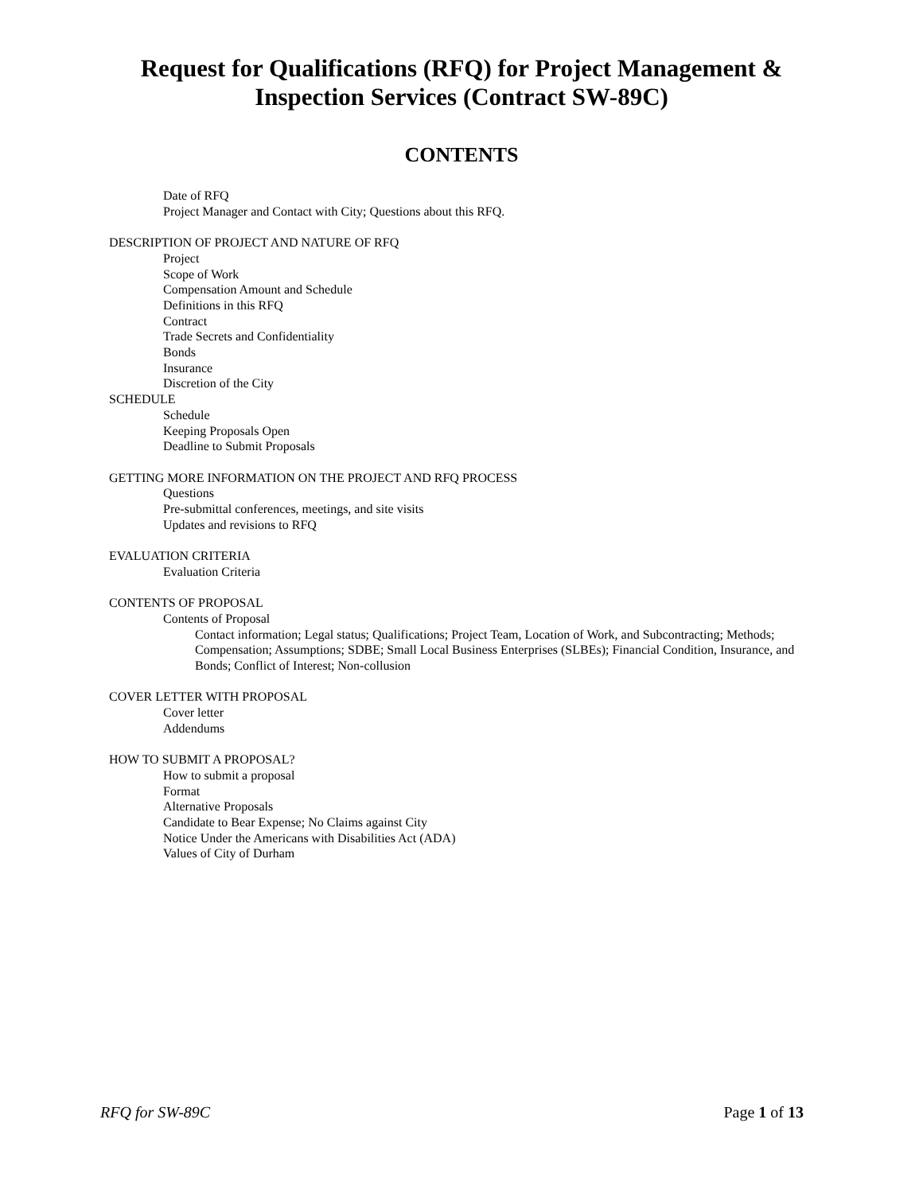Request for Qualifications (RFQ) for Project Management &
Inspection Services (Contract SW-89C)
CONTENTS
Date of RFQ
Project Manager and Contact with City; Questions about this RFQ.
DESCRIPTION OF PROJECT AND NATURE OF RFQ
Project
Scope of Work
Compensation Amount and Schedule
Definitions in this RFQ
Contract
Trade Secrets and Confidentiality
Bonds
Insurance
Discretion of the City
SCHEDULE
Schedule
Keeping Proposals Open
Deadline to Submit Proposals
GETTING MORE INFORMATION ON THE PROJECT AND RFQ PROCESS
Questions
Pre-submittal conferences, meetings, and site visits
Updates and revisions to RFQ
EVALUATION CRITERIA
Evaluation Criteria
CONTENTS OF PROPOSAL
Contents of Proposal
Contact information; Legal status; Qualifications; Project Team, Location of Work, and Subcontracting; Methods; Compensation; Assumptions; SDBE; Small Local Business Enterprises (SLBEs); Financial Condition, Insurance, and Bonds; Conflict of Interest; Non-collusion
COVER LETTER WITH PROPOSAL
Cover letter
Addendums
HOW TO SUBMIT A PROPOSAL?
How to submit a proposal
Format
Alternative Proposals
Candidate to Bear Expense; No Claims against City
Notice Under the Americans with Disabilities Act (ADA)
Values of City of Durham
RFQ for SW-89C Page 1 of 13